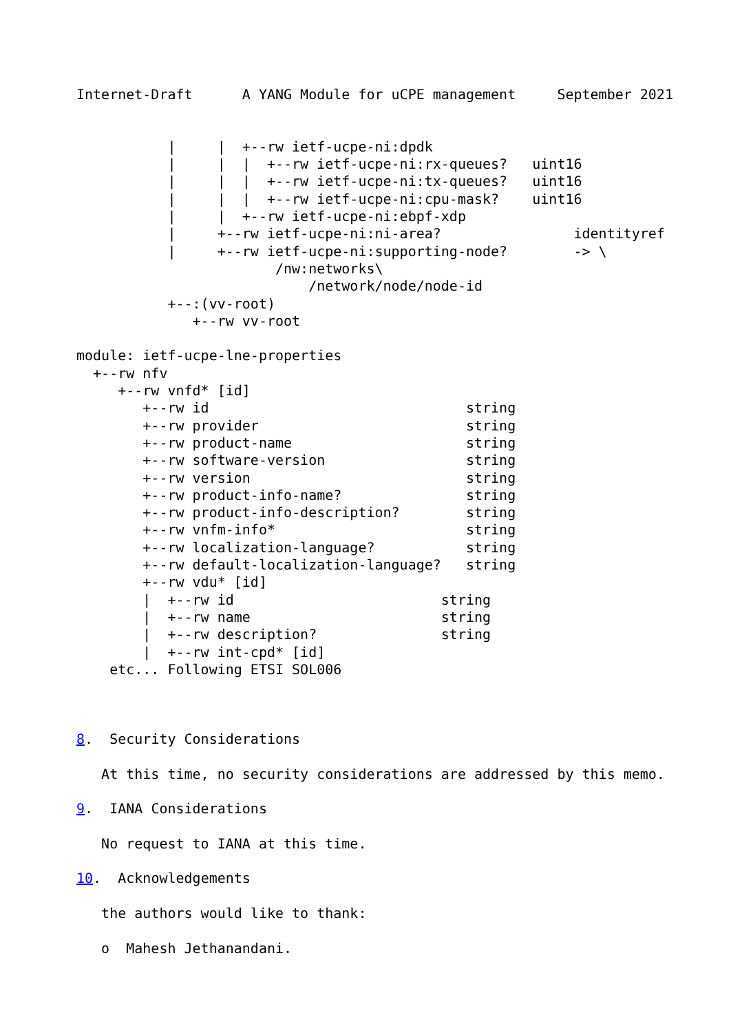Internet-Draft      A YANG Module for uCPE management     September 2021


           |     |  +--rw ietf-ucpe-ni:dpdk
           |     |  |  +--rw ietf-ucpe-ni:rx-queues?   uint16
           |     |  |  +--rw ietf-ucpe-ni:tx-queues?   uint16
           |     |  |  +--rw ietf-ucpe-ni:cpu-mask?    uint16
           |     |  +--rw ietf-ucpe-ni:ebpf-xdp
           |     +--rw ietf-ucpe-ni:ni-area?                identityref
           |     +--rw ietf-ucpe-ni:supporting-node?        -> \
                        /nw:networks\
                            /network/node/node-id
           +--:(vv-root)
              +--rw vv-root

module: ietf-ucpe-lne-properties
  +--rw nfv
     +--rw vnfd* [id]
        +--rw id                               string
        +--rw provider                         string
        +--rw product-name                     string
        +--rw software-version                 string
        +--rw version                          string
        +--rw product-info-name?               string
        +--rw product-info-description?        string
        +--rw vnfm-info*                       string
        +--rw localization-language?           string
        +--rw default-localization-language?   string
        +--rw vdu* [id]
        |  +--rw id                         string
        |  +--rw name                       string
        |  +--rw description?               string
        |  +--rw int-cpd* [id]
    etc... Following ETSI SOL006



8.  Security Considerations

   At this time, no security considerations are addressed by this memo.

9.  IANA Considerations

   No request to IANA at this time.

10.  Acknowledgements

   the authors would like to thank:

   o  Mahesh Jethanandani.